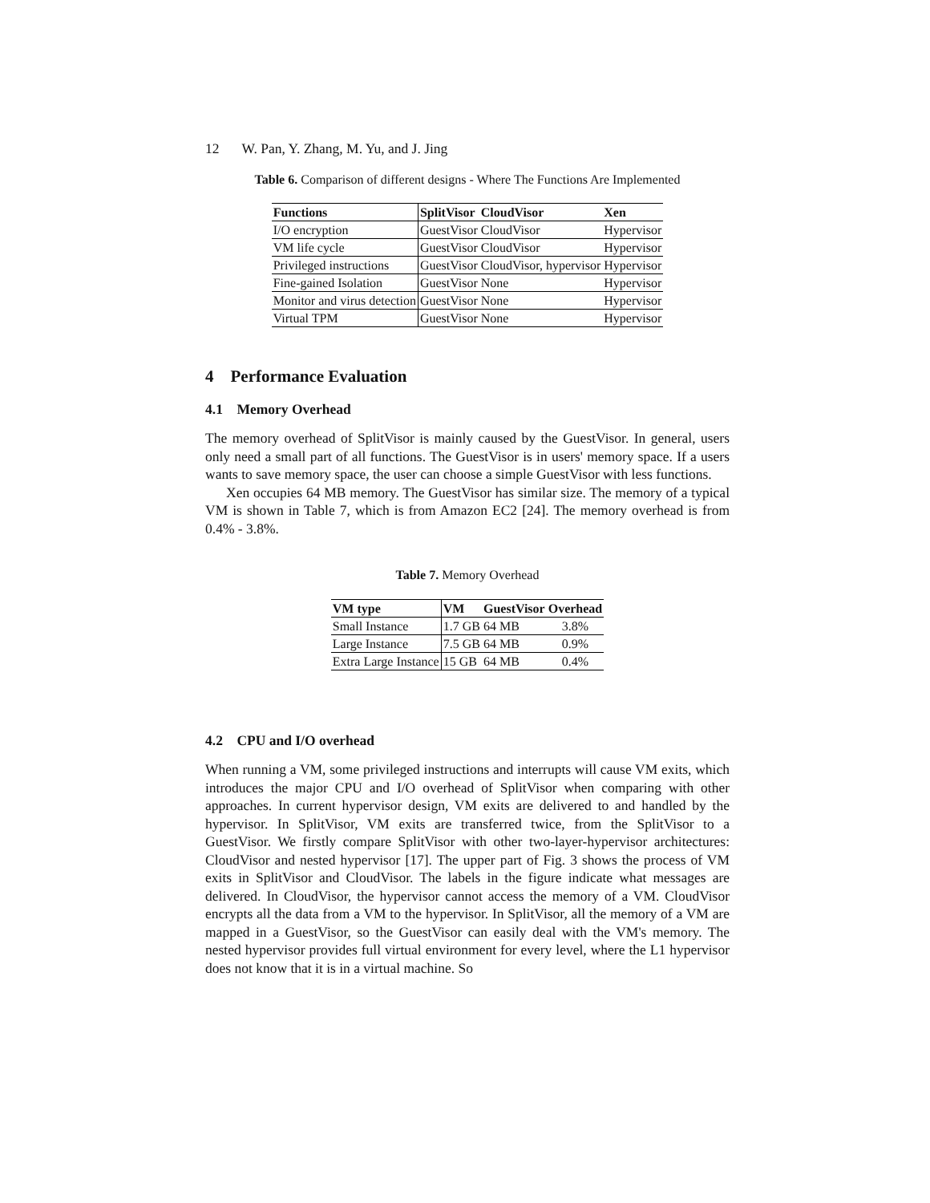12 W. Pan, Y. Zhang, M. Yu, and J. Jing
Table 6. Comparison of different designs - Where The Functions Are Implemented
| Functions | SplitVisor | CloudVisor | Xen |
| --- | --- | --- | --- |
| I/O encryption | GuestVisor | CloudVisor | Hypervisor |
| VM life cycle | GuestVisor | CloudVisor | Hypervisor |
| Privileged instructions | GuestVisor | CloudVisor, hypervisor | Hypervisor |
| Fine-gained Isolation | GuestVisor | None | Hypervisor |
| Monitor and virus detection | GuestVisor | None | Hypervisor |
| Virtual TPM | GuestVisor | None | Hypervisor |
4 Performance Evaluation
4.1 Memory Overhead
The memory overhead of SplitVisor is mainly caused by the GuestVisor. In general, users only need a small part of all functions. The GuestVisor is in users' memory space. If a users wants to save memory space, the user can choose a simple GuestVisor with less functions.
Xen occupies 64 MB memory. The GuestVisor has similar size. The memory of a typical VM is shown in Table 7, which is from Amazon EC2 [24]. The memory overhead is from 0.4% - 3.8%.
Table 7. Memory Overhead
| VM type | VM | GuestVisor | Overhead |
| --- | --- | --- | --- |
| Small Instance | 1.7 GB | 64 MB | 3.8% |
| Large Instance | 7.5 GB | 64 MB | 0.9% |
| Extra Large Instance | 15 GB | 64 MB | 0.4% |
4.2 CPU and I/O overhead
When running a VM, some privileged instructions and interrupts will cause VM exits, which introduces the major CPU and I/O overhead of SplitVisor when comparing with other approaches. In current hypervisor design, VM exits are delivered to and handled by the hypervisor. In SplitVisor, VM exits are transferred twice, from the SplitVisor to a GuestVisor. We firstly compare SplitVisor with other two-layer-hypervisor architectures: CloudVisor and nested hypervisor [17]. The upper part of Fig. 3 shows the process of VM exits in SplitVisor and CloudVisor. The labels in the figure indicate what messages are delivered. In CloudVisor, the hypervisor cannot access the memory of a VM. CloudVisor encrypts all the data from a VM to the hypervisor. In SplitVisor, all the memory of a VM are mapped in a GuestVisor, so the GuestVisor can easily deal with the VM's memory. The nested hypervisor provides full virtual environment for every level, where the L1 hypervisor does not know that it is in a virtual machine. So